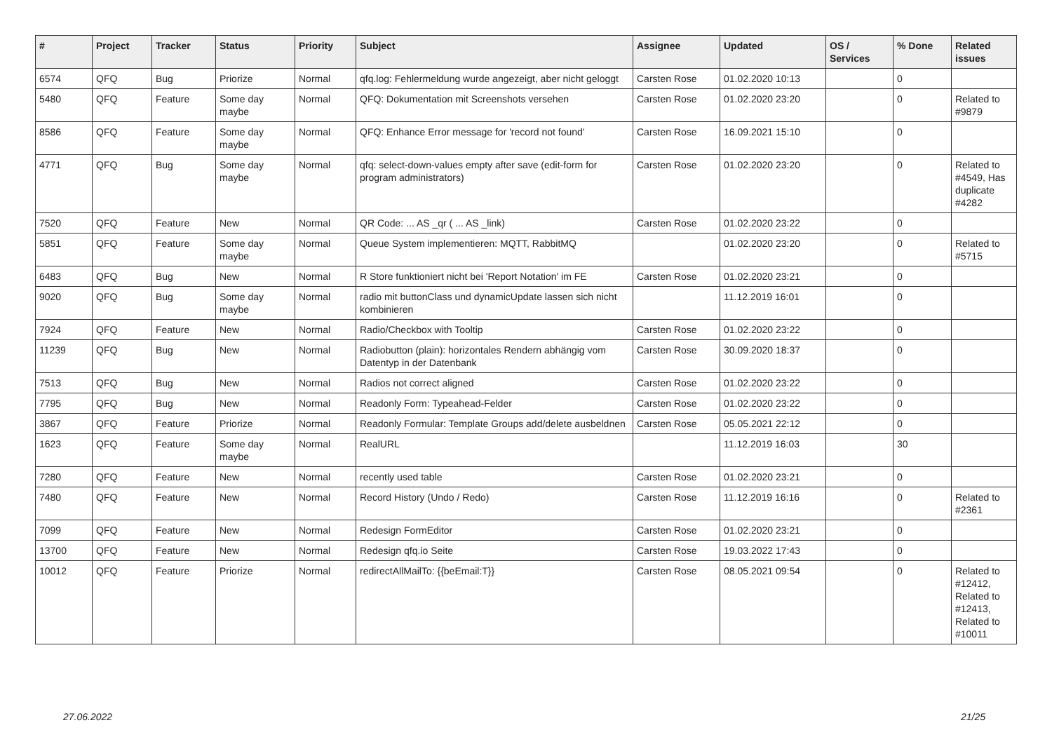| # | Project | Tracker | Status | Priority | Subject | Assignee | Updated | OS / Services | % Done | Related issues |
| --- | --- | --- | --- | --- | --- | --- | --- | --- | --- | --- |
| 6574 | QFQ | Bug | Priorize | Normal | qfq.log: Fehlermeldung wurde angezeigt, aber nicht geloggt | Carsten Rose | 01.02.2020 10:13 | | 0 | |
| 5480 | QFQ | Feature | Some day maybe | Normal | QFQ: Dokumentation mit Screenshots versehen | Carsten Rose | 01.02.2020 23:20 | | 0 | Related to #9879 |
| 8586 | QFQ | Feature | Some day maybe | Normal | QFQ: Enhance Error message for 'record not found' | Carsten Rose | 16.09.2021 15:10 | | 0 | |
| 4771 | QFQ | Bug | Some day maybe | Normal | qfq: select-down-values empty after save (edit-form for program administrators) | Carsten Rose | 01.02.2020 23:20 | | 0 | Related to #4549, Has duplicate #4282 |
| 7520 | QFQ | Feature | New | Normal | QR Code: ... AS _qr ( ... AS _link) | Carsten Rose | 01.02.2020 23:22 | | 0 | |
| 5851 | QFQ | Feature | Some day maybe | Normal | Queue System implementieren: MQTT, RabbitMQ | | 01.02.2020 23:20 | | 0 | Related to #5715 |
| 6483 | QFQ | Bug | New | Normal | R Store funktioniert nicht bei 'Report Notation' im FE | Carsten Rose | 01.02.2020 23:21 | | 0 | |
| 9020 | QFQ | Bug | Some day maybe | Normal | radio mit buttonClass und dynamicUpdate lassen sich nicht kombinieren | | 11.12.2019 16:01 | | 0 | |
| 7924 | QFQ | Feature | New | Normal | Radio/Checkbox with Tooltip | Carsten Rose | 01.02.2020 23:22 | | 0 | |
| 11239 | QFQ | Bug | New | Normal | Radiobutton (plain): horizontales Rendern abhängig vom Datentyp in der Datenbank | Carsten Rose | 30.09.2020 18:37 | | 0 | |
| 7513 | QFQ | Bug | New | Normal | Radios not correct aligned | Carsten Rose | 01.02.2020 23:22 | | 0 | |
| 7795 | QFQ | Bug | New | Normal | Readonly Form: Typeahead-Felder | Carsten Rose | 01.02.2020 23:22 | | 0 | |
| 3867 | QFQ | Feature | Priorize | Normal | Readonly Formular: Template Groups add/delete ausbeldnen | Carsten Rose | 05.05.2021 22:12 | | 0 | |
| 1623 | QFQ | Feature | Some day maybe | Normal | RealURL | | 11.12.2019 16:03 | | 30 | |
| 7280 | QFQ | Feature | New | Normal | recently used table | Carsten Rose | 01.02.2020 23:21 | | 0 | |
| 7480 | QFQ | Feature | New | Normal | Record History (Undo / Redo) | Carsten Rose | 11.12.2019 16:16 | | 0 | Related to #2361 |
| 7099 | QFQ | Feature | New | Normal | Redesign FormEditor | Carsten Rose | 01.02.2020 23:21 | | 0 | |
| 13700 | QFQ | Feature | New | Normal | Redesign qfq.io Seite | Carsten Rose | 19.03.2022 17:43 | | 0 | |
| 10012 | QFQ | Feature | Priorize | Normal | redirectAllMailTo: {{beEmail:T}} | Carsten Rose | 08.05.2021 09:54 | | 0 | Related to #12412, Related to #12413, Related to #10011 |
27.06.2022 21/25